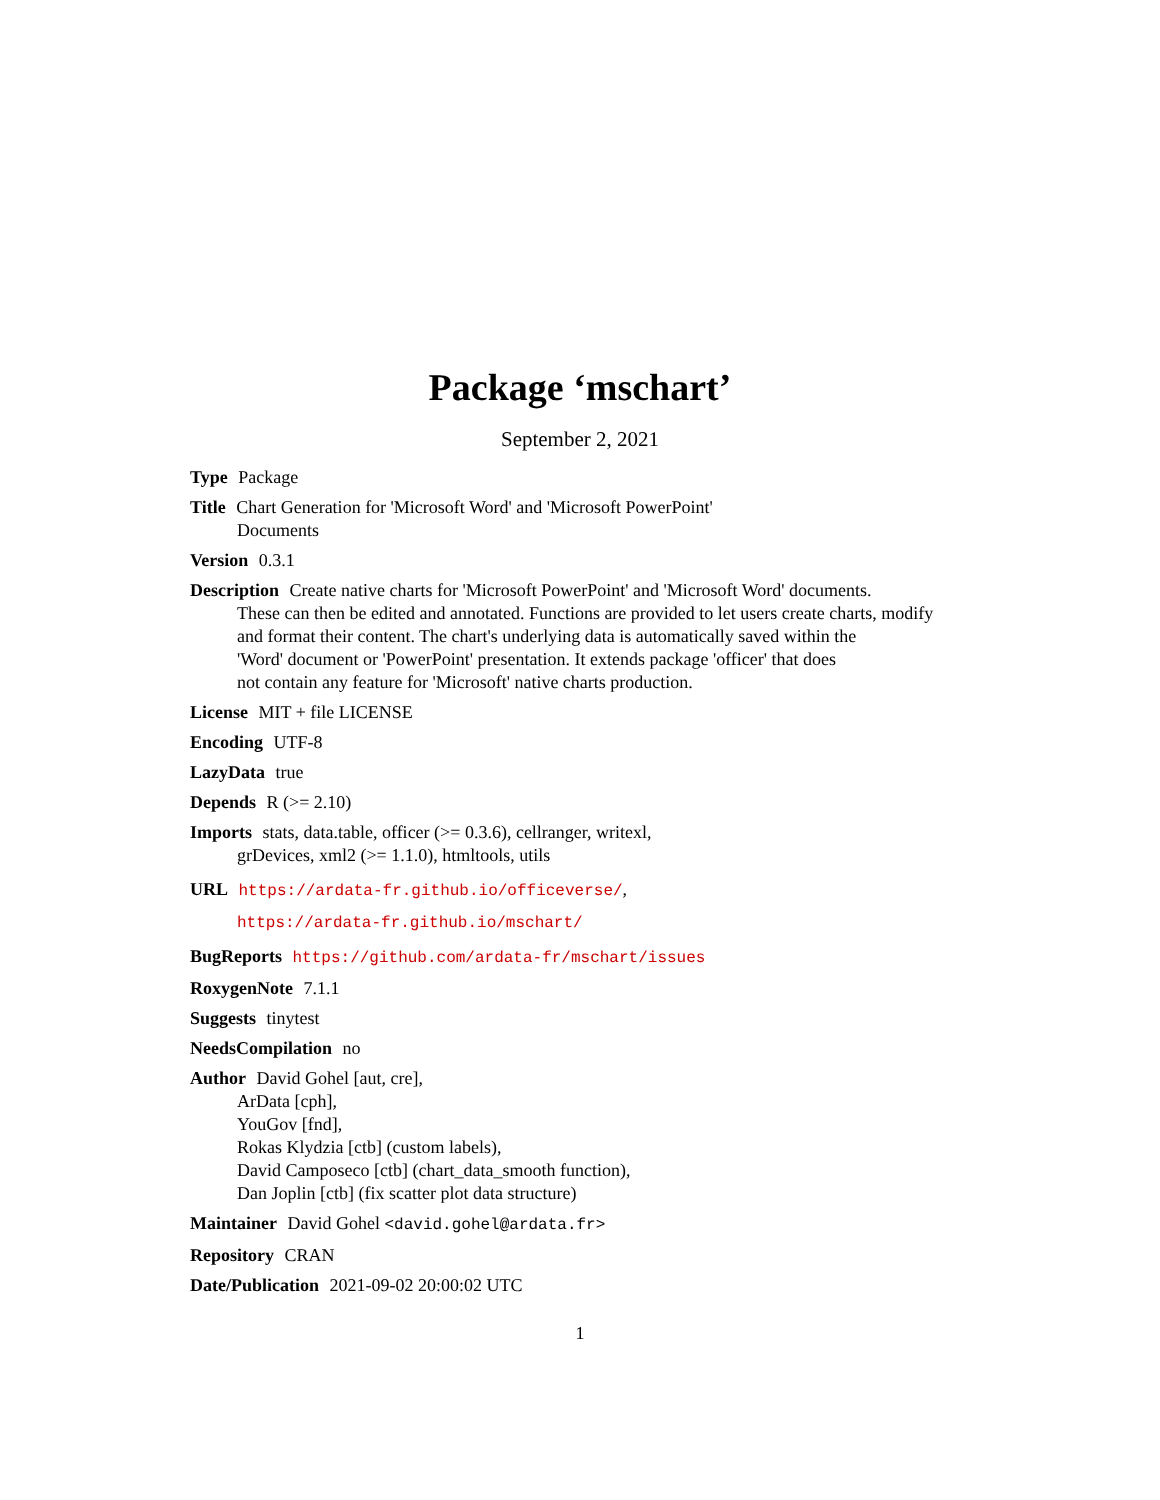Package ‘mschart’
September 2, 2021
Type Package
Title Chart Generation for 'Microsoft Word' and 'Microsoft PowerPoint'
Documents
Version 0.3.1
Description Create native charts for 'Microsoft PowerPoint' and 'Microsoft Word' documents.
These can then be edited and annotated. Functions are provided to let users create charts, modify
and format their content. The chart's underlying data is automatically saved within the
'Word' document or 'PowerPoint' presentation. It extends package 'officer' that does
not contain any feature for 'Microsoft' native charts production.
License MIT + file LICENSE
Encoding UTF-8
LazyData true
Depends R (>= 2.10)
Imports stats, data.table, officer (>= 0.3.6), cellranger, writexl,
grDevices, xml2 (>= 1.1.0), htmltools, utils
URL https://ardata-fr.github.io/officeverse/,
https://ardata-fr.github.io/mschart/
BugReports https://github.com/ardata-fr/mschart/issues
RoxygenNote 7.1.1
Suggests tinytest
NeedsCompilation no
Author David Gohel [aut, cre],
ArData [cph],
YouGov [fnd],
Rokas Klydzia [ctb] (custom labels),
David Camposeco [ctb] (chart_data_smooth function),
Dan Joplin [ctb] (fix scatter plot data structure)
Maintainer David Gohel <david.gohel@ardata.fr>
Repository CRAN
Date/Publication 2021-09-02 20:00:02 UTC
1